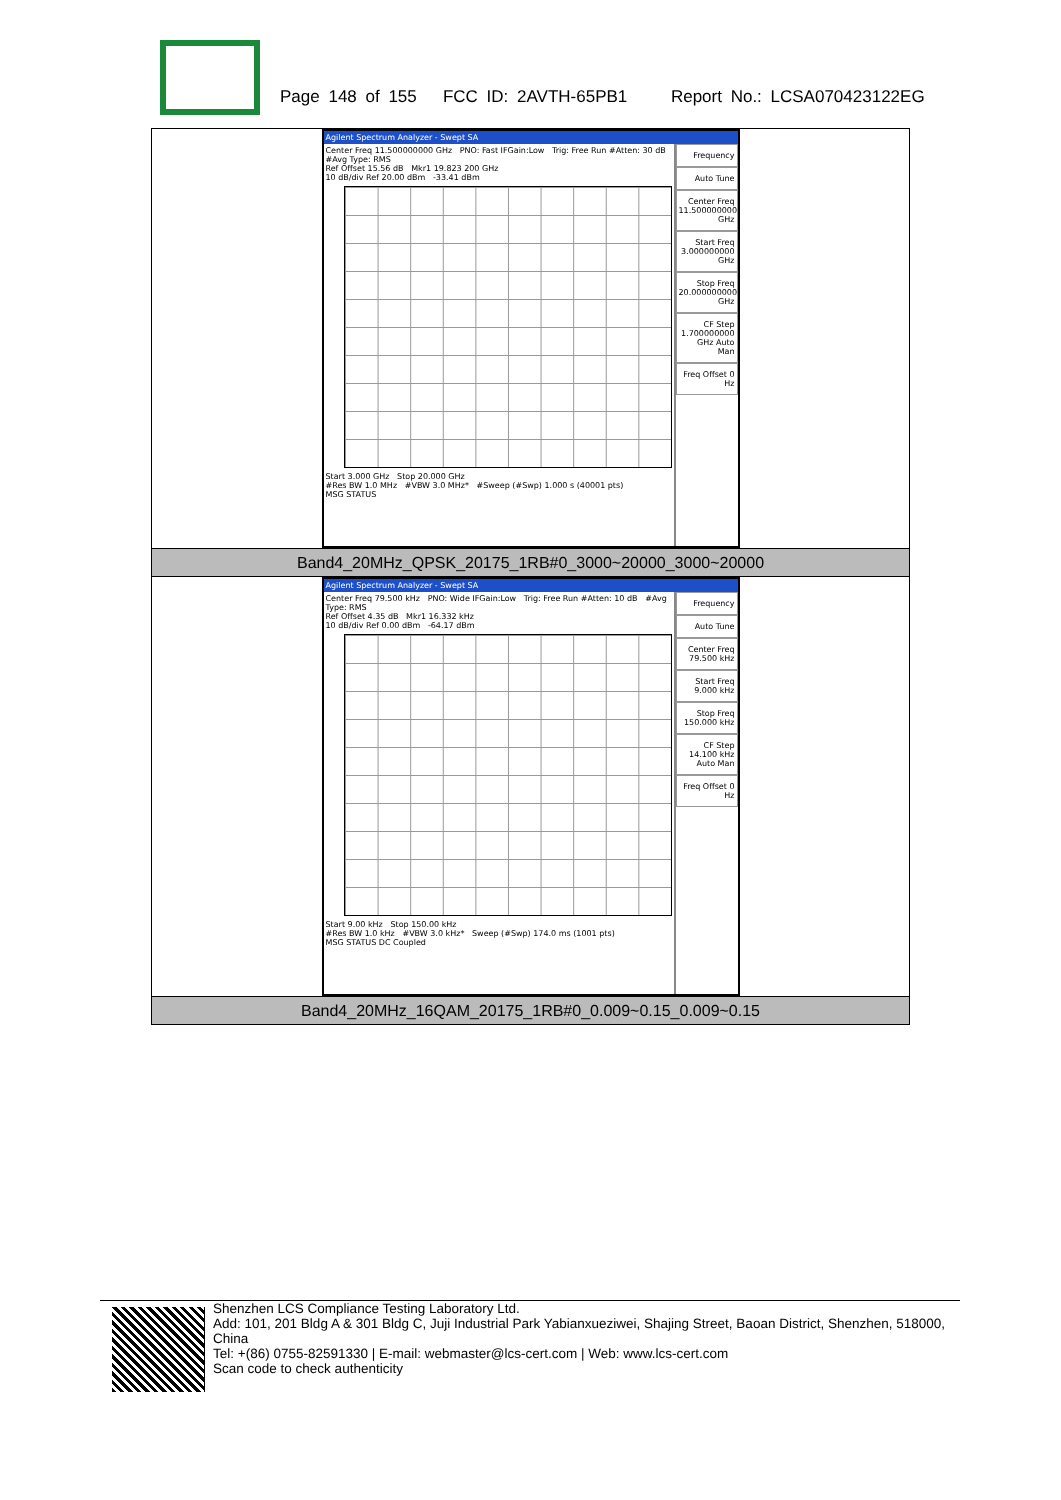Page 148 of 155 FCC ID: 2AVTH-65PB1 Report No.: LCSA070423122EG
| Agilent Spectrum Analyzer - Swept SA Center Freq 11.500000000 GHz PNO: Fast IFGain:Low Trig: Free Run #Atten: 30 dB #Avg Type: RMS Ref Offset 15.56 dB Mkr1 19.823 200 GHz 10 dB/div Ref 20.00 dBm -33.41 dBm Start 3.000 GHz Stop 20.000 GHz #Res BW 1.0 MHz #VBW 3.0 MHz* #Sweep (#Swp) 1.000 s (40001 pts) MSG STATUS Frequency Auto Tune Center Freq 11.500000000 GHz Start Freq 3.000000000 GHz Stop Freq 20.000000000 GHz CF Step 1.700000000 GHz Auto Man Freq Offset 0 Hz |
| Band4_20MHz_QPSK_20175_1RB#0_3000~20000_3000~20000 |
| Agilent Spectrum Analyzer - Swept SA Center Freq 79.500 kHz PNO: Wide IFGain:Low Trig: Free Run #Atten: 10 dB #Avg Type: RMS Ref Offset 4.35 dB Mkr1 16.332 kHz 10 dB/div Ref 0.00 dBm -64.17 dBm Start 9.00 kHz Stop 150.00 kHz #Res BW 1.0 kHz #VBW 3.0 kHz* Sweep (#Swp) 174.0 ms (1001 pts) MSG STATUS DC Coupled Frequency Auto Tune Center Freq 79.500 kHz Start Freq 9.000 kHz Stop Freq 150.000 kHz CF Step 14.100 kHz Auto Man Freq Offset 0 Hz |
| Band4_20MHz_16QAM_20175_1RB#0_0.009~0.15_0.009~0.15 |
Shenzhen LCS Compliance Testing Laboratory Ltd.
Add: 101, 201 Bldg A & 301 Bldg C, Juji Industrial Park Yabianxueziwei, Shajing Street, Baoan District, Shenzhen, 518000, China
Tel: +(86) 0755-82591330 | E-mail: webmaster@lcs-cert.com | Web: www.lcs-cert.com
Scan code to check authenticity